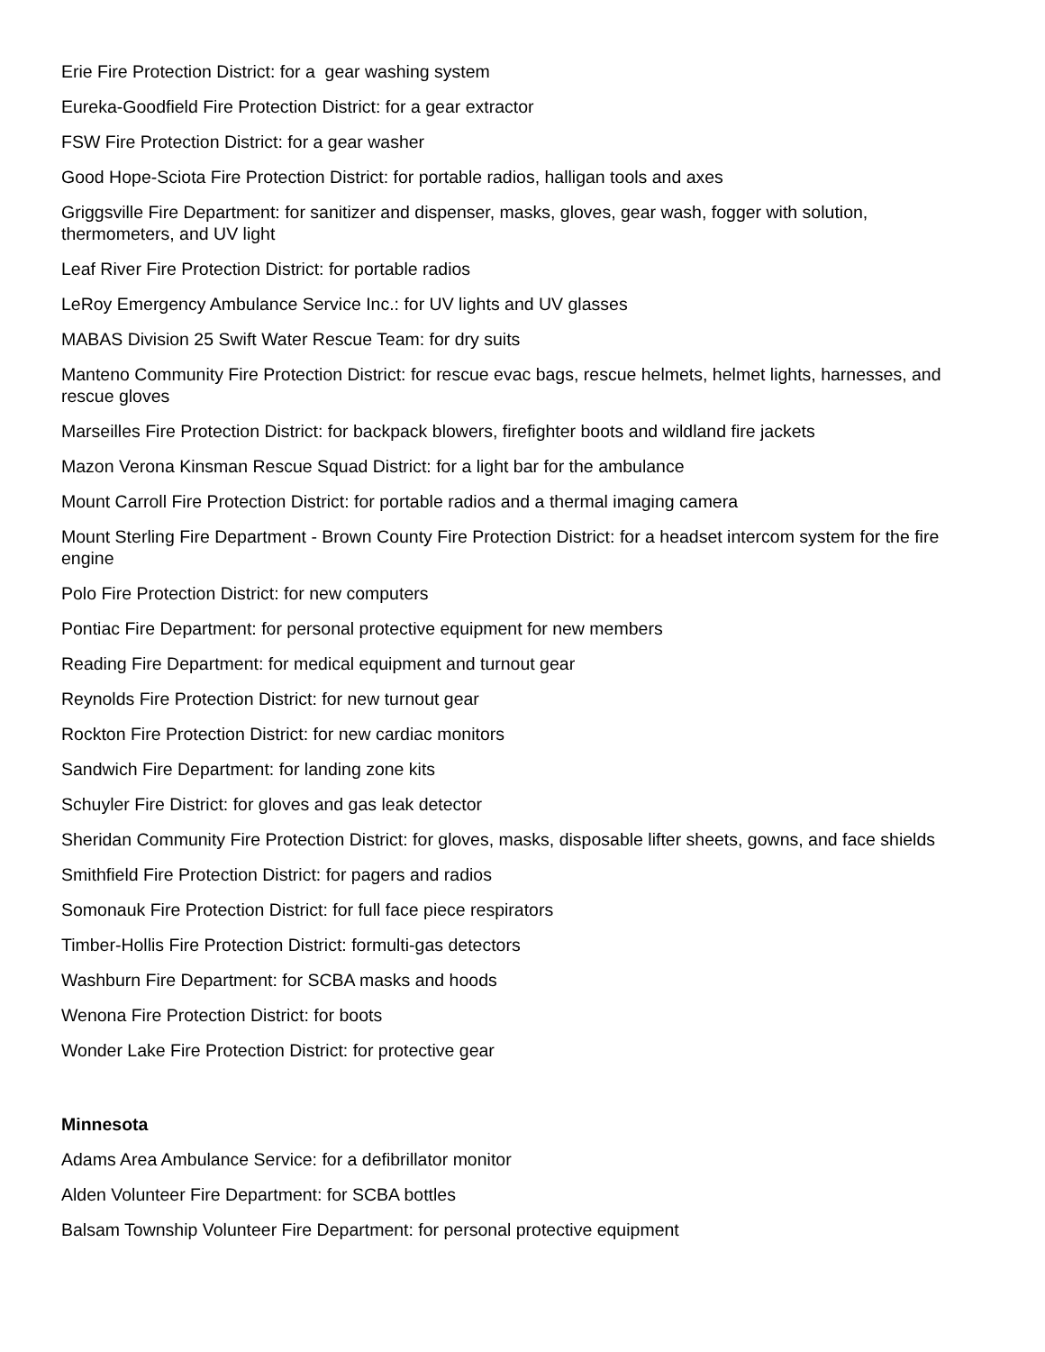Erie Fire Protection District: for a gear washing system
Eureka-Goodfield Fire Protection District: for a gear extractor
FSW Fire Protection District: for a gear washer
Good Hope-Sciota Fire Protection District: for portable radios, halligan tools and axes
Griggsville Fire Department: for sanitizer and dispenser, masks, gloves, gear wash, fogger with solution, thermometers, and UV light
Leaf River Fire Protection District: for portable radios
LeRoy Emergency Ambulance Service Inc.: for UV lights and UV glasses
MABAS Division 25 Swift Water Rescue Team: for dry suits
Manteno Community Fire Protection District: for rescue evac bags, rescue helmets, helmet lights, harnesses, and rescue gloves
Marseilles Fire Protection District: for backpack blowers, firefighter boots and wildland fire jackets
Mazon Verona Kinsman Rescue Squad District: for a light bar for the ambulance
Mount Carroll Fire Protection District: for portable radios and a thermal imaging camera
Mount Sterling Fire Department - Brown County Fire Protection District: for a headset intercom system for the fire engine
Polo Fire Protection District: for new computers
Pontiac Fire Department: for personal protective equipment for new members
Reading Fire Department: for medical equipment and turnout gear
Reynolds Fire Protection District: for new turnout gear
Rockton Fire Protection District: for new cardiac monitors
Sandwich Fire Department: for landing zone kits
Schuyler Fire District: for gloves and gas leak detector
Sheridan Community Fire Protection District: for gloves, masks, disposable lifter sheets, gowns, and face shields
Smithfield Fire Protection District: for pagers and radios
Somonauk Fire Protection District: for full face piece respirators
Timber-Hollis Fire Protection District: formulti-gas detectors
Washburn Fire Department: for SCBA masks and hoods
Wenona Fire Protection District: for boots
Wonder Lake Fire Protection District: for protective gear
Minnesota
Adams Area Ambulance Service: for a defibrillator monitor
Alden Volunteer Fire Department: for SCBA bottles
Balsam Township Volunteer Fire Department: for personal protective equipment